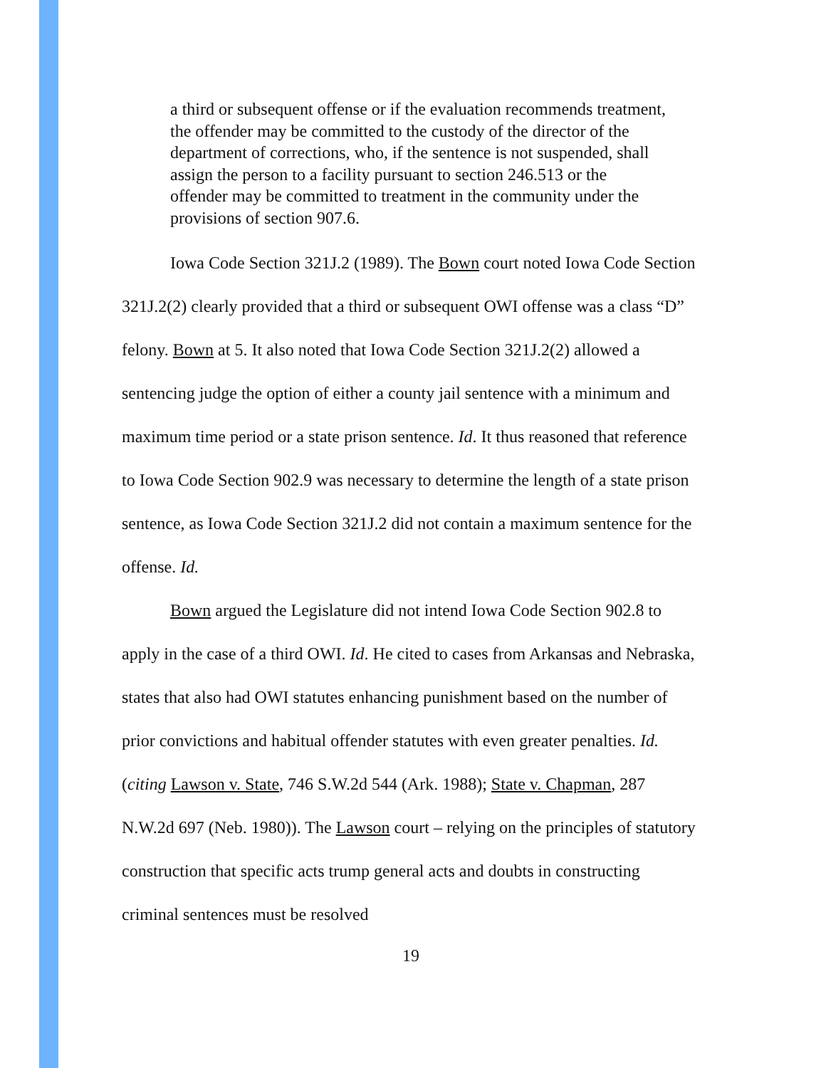a third or subsequent offense or if the evaluation recommends treatment, the offender may be committed to the custody of the director of the department of corrections, who, if the sentence is not suspended, shall assign the person to a facility pursuant to section 246.513 or the offender may be committed to treatment in the community under the provisions of section 907.6.
Iowa Code Section 321J.2 (1989). The Bown court noted Iowa Code Section 321J.2(2) clearly provided that a third or subsequent OWI offense was a class “D” felony. Bown at 5. It also noted that Iowa Code Section 321J.2(2) allowed a sentencing judge the option of either a county jail sentence with a minimum and maximum time period or a state prison sentence. Id. It thus reasoned that reference to Iowa Code Section 902.9 was necessary to determine the length of a state prison sentence, as Iowa Code Section 321J.2 did not contain a maximum sentence for the offense. Id.
Bown argued the Legislature did not intend Iowa Code Section 902.8 to apply in the case of a third OWI. Id. He cited to cases from Arkansas and Nebraska, states that also had OWI statutes enhancing punishment based on the number of prior convictions and habitual offender statutes with even greater penalties. Id. (citing Lawson v. State, 746 S.W.2d 544 (Ark. 1988); State v. Chapman, 287 N.W.2d 697 (Neb. 1980)). The Lawson court – relying on the principles of statutory construction that specific acts trump general acts and doubts in constructing criminal sentences must be resolved
19